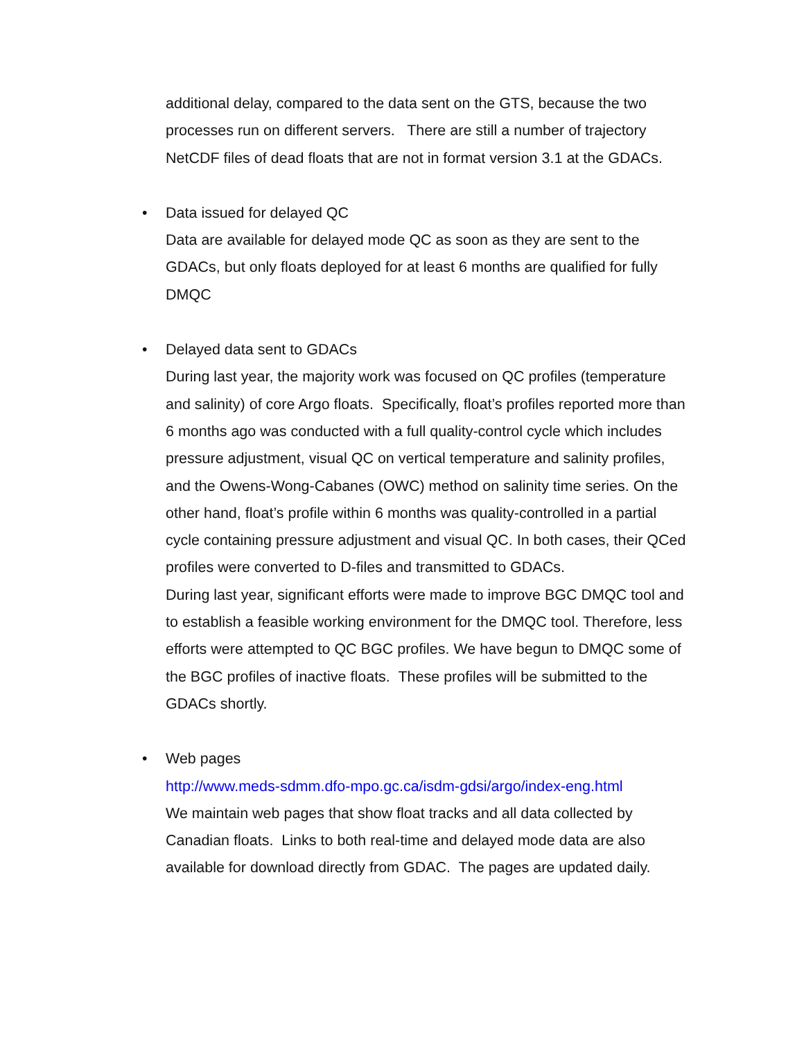additional delay, compared to the data sent on the GTS, because the two processes run on different servers. There are still a number of trajectory NetCDF files of dead floats that are not in format version 3.1 at the GDACs.
•
Data issued for delayed QC
Data are available for delayed mode QC as soon as they are sent to the GDACs, but only floats deployed for at least 6 months are qualified for fully DMQC
•
Delayed data sent to GDACs
During last year, the majority work was focused on QC profiles (temperature and salinity) of core Argo floats. Specifically, float’s profiles reported more than 6 months ago was conducted with a full quality-control cycle which includes pressure adjustment, visual QC on vertical temperature and salinity profiles, and the Owens-Wong-Cabanes (OWC) method on salinity time series. On the other hand, float’s profile within 6 months was quality-controlled in a partial cycle containing pressure adjustment and visual QC. In both cases, their QCed profiles were converted to D-files and transmitted to GDACs.
During last year, significant efforts were made to improve BGC DMQC tool and to establish a feasible working environment for the DMQC tool. Therefore, less efforts were attempted to QC BGC profiles. We have begun to DMQC some of the BGC profiles of inactive floats. These profiles will be submitted to the GDACs shortly.
•
Web pages
http://www.meds-sdmm.dfo-mpo.gc.ca/isdm-gdsi/argo/index-eng.html
We maintain web pages that show float tracks and all data collected by Canadian floats. Links to both real-time and delayed mode data are also available for download directly from GDAC. The pages are updated daily.